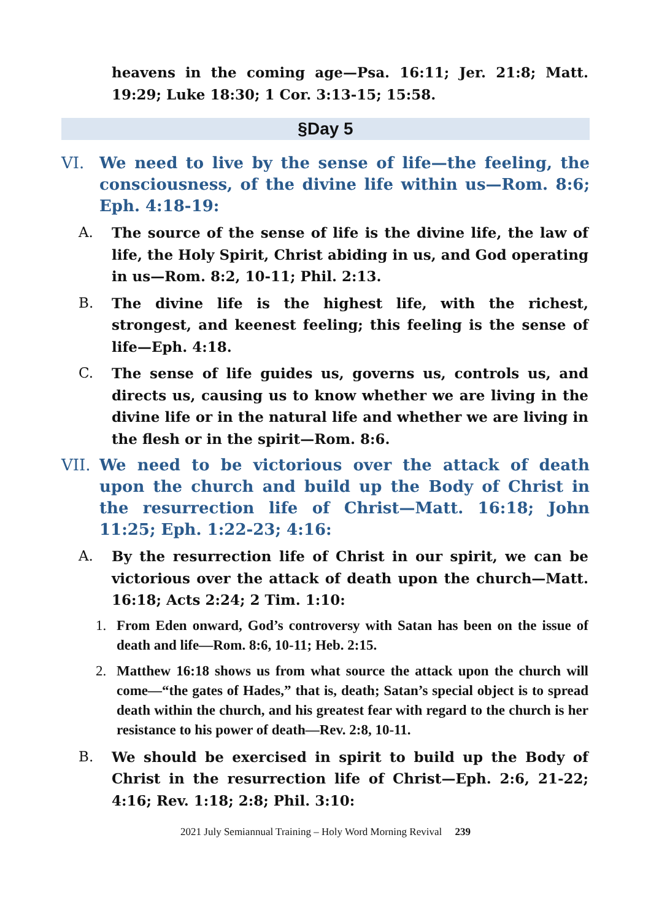heavens in the coming age—Psa. 16:11; Jer. 21:8; Matt. 19:29; Luke 18:30; 1 Cor. 3:13-15; 15:58.
§Day 5
VI. We need to live by the sense of life—the feeling, the consciousness, of the divine life within us—Rom. 8:6; Eph. 4:18-19:
A. The source of the sense of life is the divine life, the law of life, the Holy Spirit, Christ abiding in us, and God operating in us—Rom. 8:2, 10-11; Phil. 2:13.
B. The divine life is the highest life, with the richest, strongest, and keenest feeling; this feeling is the sense of life—Eph. 4:18.
C. The sense of life guides us, governs us, controls us, and directs us, causing us to know whether we are living in the divine life or in the natural life and whether we are living in the flesh or in the spirit—Rom. 8:6.
VII.
We need to be victorious over the attack of death upon the church and build up the Body of Christ in the resurrection life of Christ—Matt. 16:18; John 11:25; Eph. 1:22-23; 4:16:
A. By the resurrection life of Christ in our spirit, we can be victorious over the attack of death upon the church—Matt. 16:18; Acts 2:24; 2 Tim. 1:10:
1. From Eden onward, God’s controversy with Satan has been on the issue of death and life—Rom. 8:6, 10-11; Heb. 2:15.
2. Matthew 16:18 shows us from what source the attack upon the church will come—“the gates of Hades,” that is, death; Satan’s special object is to spread death within the church, and his greatest fear with regard to the church is her resistance to his power of death—Rev. 2:8, 10-11.
B. We should be exercised in spirit to build up the Body of Christ in the resurrection life of Christ—Eph. 2:6, 21-22; 4:16; Rev. 1:18; 2:8; Phil. 3:10:
2021 July Semiannual Training – Holy Word Morning Revival 239